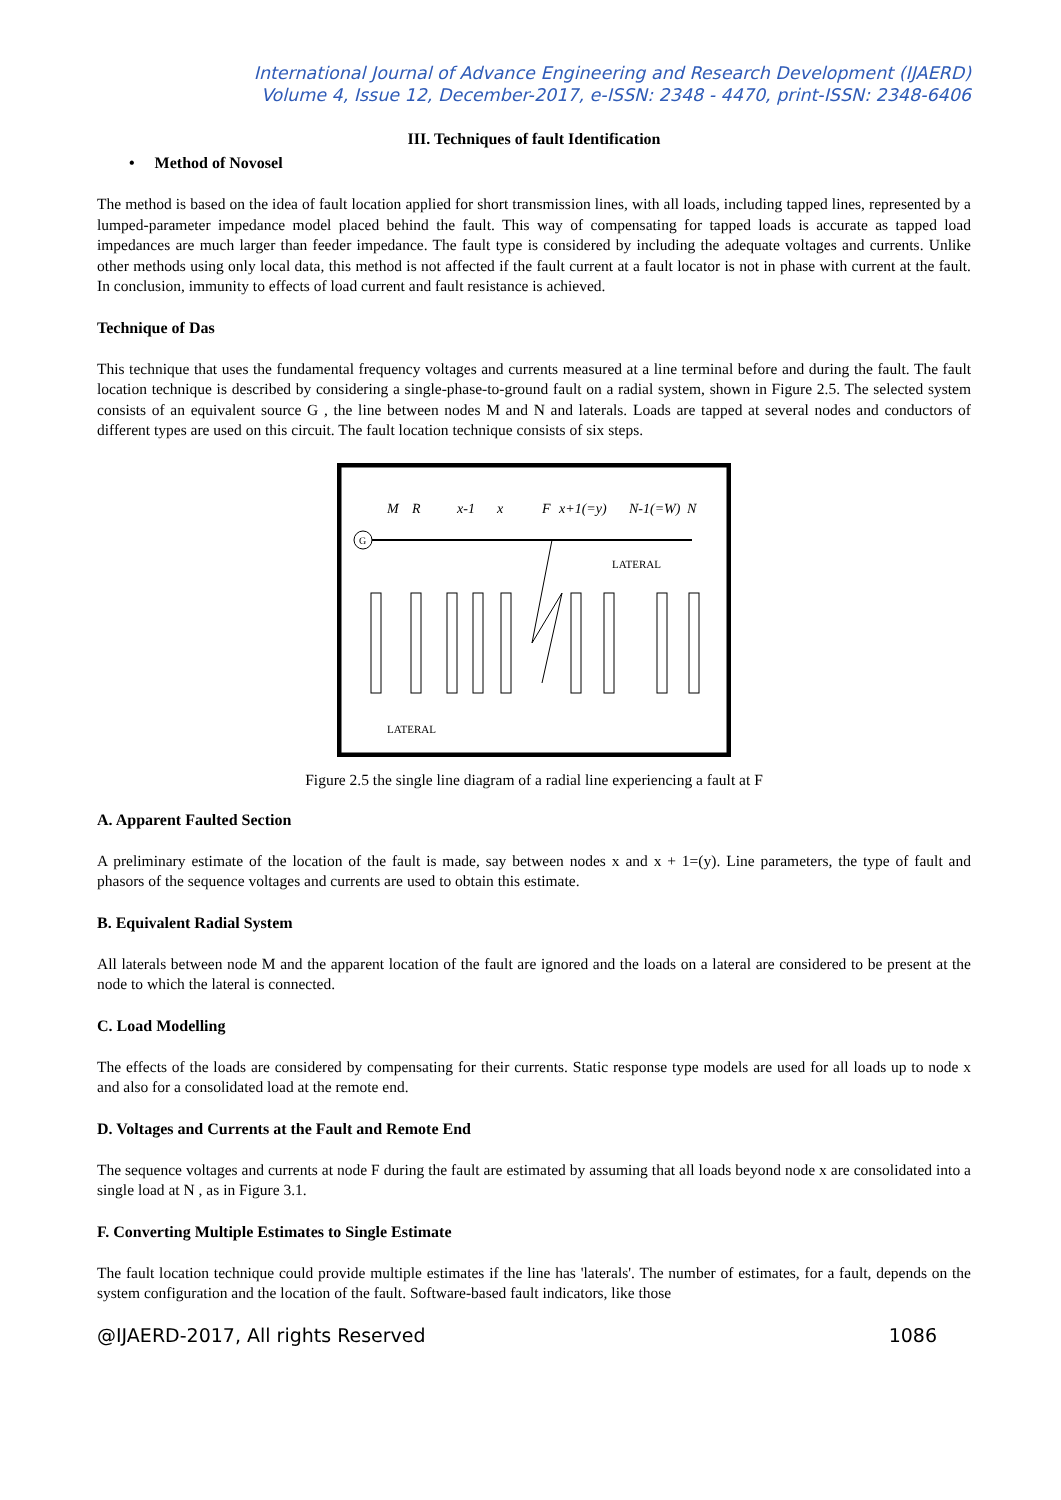International Journal of Advance Engineering and Research Development (IJAERD)
Volume 4, Issue 12, December-2017, e-ISSN: 2348 - 4470, print-ISSN: 2348-6406
III. Techniques of fault Identification
• Method of Novosel
The method is based on the idea of fault location applied for short transmission lines, with all loads, including tapped lines, represented by a lumped-parameter impedance model placed behind the fault. This way of compensating for tapped loads is accurate as tapped load impedances are much larger than feeder impedance. The fault type is considered by including the adequate voltages and currents. Unlike other methods using only local data, this method is not affected if the fault current at a fault locator is not in phase with current at the fault. In conclusion, immunity to effects of load current and fault resistance is achieved.
Technique of Das
This technique that uses the fundamental frequency voltages and currents measured at a line terminal before and during the fault. The fault location technique is described by considering a single-phase-to-ground fault on a radial system, shown in Figure 2.5. The selected system consists of an equivalent source G , the line between nodes M and N and laterals. Loads are tapped at several nodes and conductors of different types are used on this circuit. The fault location technique consists of six steps.
G
M
R
x-1
x
F
x+1(=y)
N-1(=W)
N
LATERAL
LATERAL
Figure 2.5 the single line diagram of a radial line experiencing a fault at F
A. Apparent Faulted Section
A preliminary estimate of the location of the fault is made, say between nodes x and x + 1=(y). Line parameters, the type of fault and phasors of the sequence voltages and currents are used to obtain this estimate.
B. Equivalent Radial System
All laterals between node M and the apparent location of the fault are ignored and the loads on a lateral are considered to be present at the node to which the lateral is connected.
C. Load Modelling
The effects of the loads are considered by compensating for their currents. Static response type models are used for all loads up to node x and also for a consolidated load at the remote end.
D. Voltages and Currents at the Fault and Remote End
The sequence voltages and currents at node F during the fault are estimated by assuming that all loads beyond node x are consolidated into a single load at N , as in Figure 3.1.
F. Converting Multiple Estimates to Single Estimate
The fault location technique could provide multiple estimates if the line has 'laterals'. The number of estimates, for a fault, depends on the system configuration and the location of the fault. Software-based fault indicators, like those
@IJAERD-2017, All rights Reserved 1086